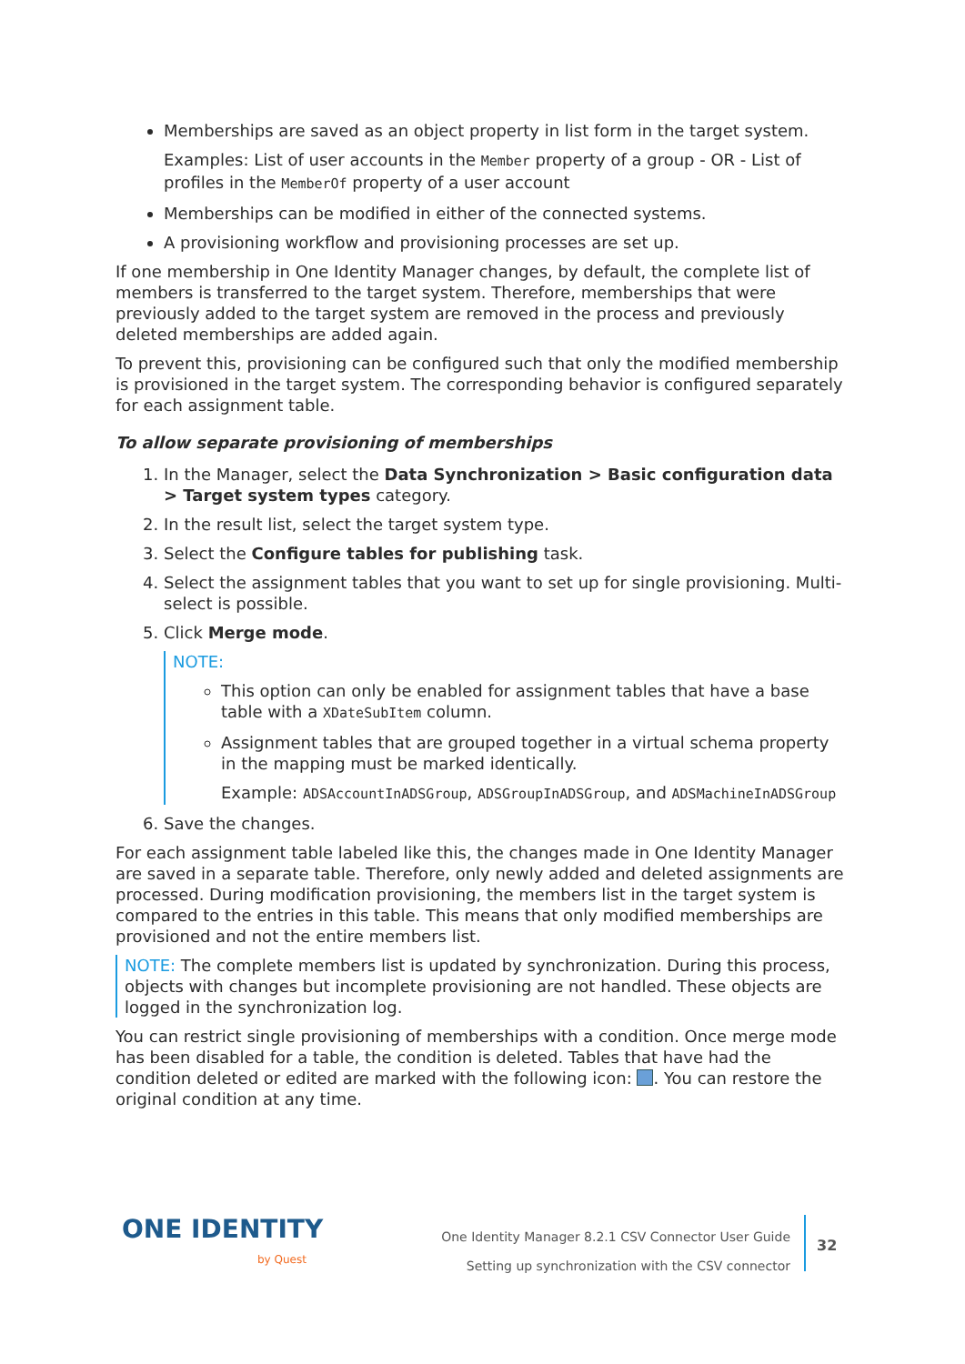Memberships are saved as an object property in list form in the target system.
Examples: List of user accounts in the Member property of a group - OR - List of profiles in the MemberOf property of a user account
Memberships can be modified in either of the connected systems.
A provisioning workflow and provisioning processes are set up.
If one membership in One Identity Manager changes, by default, the complete list of members is transferred to the target system. Therefore, memberships that were previously added to the target system are removed in the process and previously deleted memberships are added again.
To prevent this, provisioning can be configured such that only the modified membership is provisioned in the target system. The corresponding behavior is configured separately for each assignment table.
To allow separate provisioning of memberships
1. In the Manager, select the Data Synchronization > Basic configuration data > Target system types category.
2. In the result list, select the target system type.
3. Select the Configure tables for publishing task.
4. Select the assignment tables that you want to set up for single provisioning. Multi-select is possible.
5. Click Merge mode.
NOTE:
This option can only be enabled for assignment tables that have a base table with a XDateSubItem column.
Assignment tables that are grouped together in a virtual schema property in the mapping must be marked identically.
Example: ADSAccountInADSGroup, ADSGroupInADSGroup, and ADSMachineInADSGroup
6. Save the changes.
For each assignment table labeled like this, the changes made in One Identity Manager are saved in a separate table. Therefore, only newly added and deleted assignments are processed. During modification provisioning, the members list in the target system is compared to the entries in this table. This means that only modified memberships are provisioned and not the entire members list.
NOTE: The complete members list is updated by synchronization. During this process, objects with changes but incomplete provisioning are not handled. These objects are logged in the synchronization log.
You can restrict single provisioning of memberships with a condition. Once merge mode has been disabled for a table, the condition is deleted. Tables that have had the condition deleted or edited are marked with the following icon: . You can restore the original condition at any time.
ONE IDENTITY
by Quest
One Identity Manager 8.2.1 CSV Connector User Guide
Setting up synchronization with the CSV connector
32